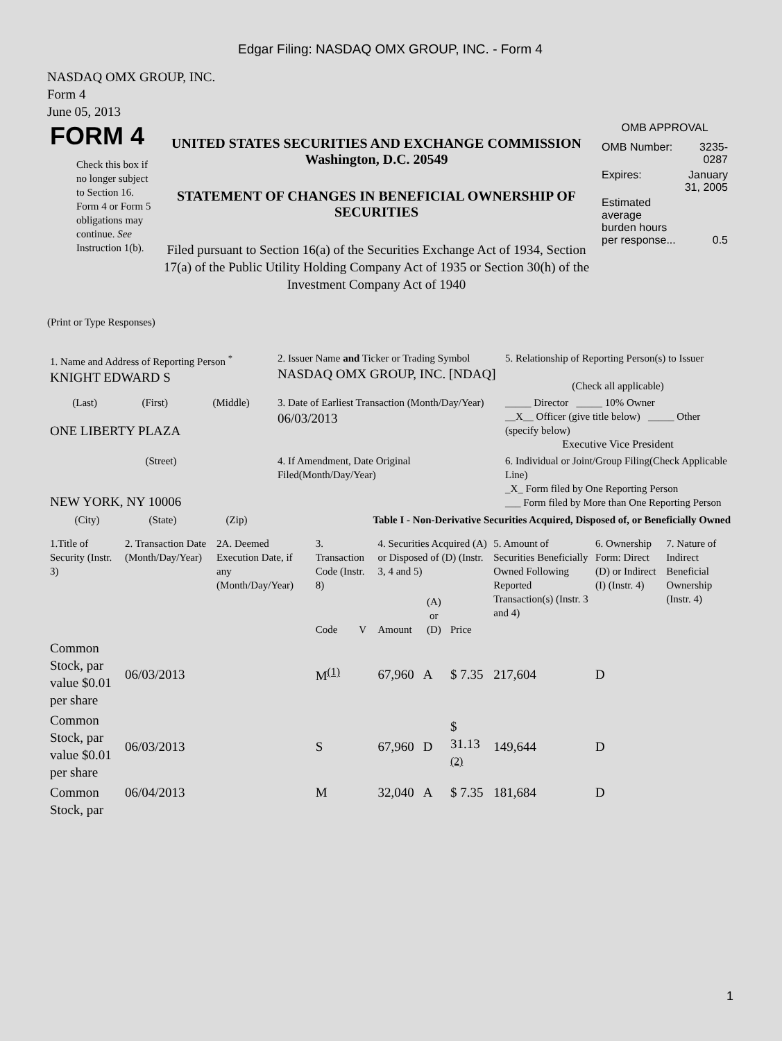Edgar Filing: NASDAQ OMX GROUP, INC. - Form 4
NASDAQ OMX GROUP, INC.
Form 4
June 05, 2013
| FORM 4 Check this box if no longer subject to Section 16. Form 4 or Form 5 obligations may continue. See Instruction 1(b). | UNITED STATES SECURITIES AND EXCHANGE COMMISSION Washington, D.C. 20549 STATEMENT OF CHANGES IN BENEFICIAL OWNERSHIP OF SECURITIES Filed pursuant to Section 16(a) of the Securities Exchange Act of 1934, Section 17(a) of the Public Utility Holding Company Act of 1935 or Section 30(h) of the Investment Company Act of 1940 | OMB APPROVAL / OMB Number: / 3235-0287 / / Expires: / January 31, 2005 / / Estimated average burden hours per response... / 0.5 / |
(Print or Type Responses)
| 1. Name and Address of Reporting Person <sup>*</sup> KNIGHT EDWARD S | 2. Issuer Name and Ticker or Trading Symbol NASDAQ OMX GROUP, INC. [NDAQ] | 5. Relationship of Reporting Person(s) to Issuer (Check all applicable) |
| (Last) (First) (Middle) ONE LIBERTY PLAZA | 3. Date of Earliest Transaction (Month/Day/Year) 06/03/2013 | _____ Director _____ 10% Owner __X__ Officer (give title below) _____ Other (specify below) Executive Vice President |
| (Street) NEW YORK, NY 10006 | 4. If Amendment, Date Original Filed(Month/Day/Year) | 6. Individual or Joint/Group Filing(Check Applicable Line) _X_ Form filed by One Reporting Person ___ Form filed by More than One Reporting Person |
| (City) (State) (Zip) | Table I - Non-Derivative Securities Acquired, Disposed of, or Beneficially Owned | |
| 1.Title of Security (Instr. 3) | 2. Transaction Date (Month/Day/Year) | 2A. Deemed Execution Date, if any (Month/Day/Year) | 3. Transaction Code (Instr. 8) | | 4. Securities Acquired (A) or Disposed of (D) (Instr. 3, 4 and 5) | | | 5. Amount of Securities Beneficially Owned Following Reported Transaction(s) (Instr. 3 and 4) | 6. Ownership Form: Direct (D) or Indirect (I) (Instr. 4) | 7. Nature of Indirect Beneficial Ownership (Instr. 4) |
| --- | --- | --- | --- | --- | --- | --- | --- | --- | --- | --- |
| | | | Code | V | Amount | (A) or (D) | Price | | | |
| Common Stock, par value $0.01 per share | 06/03/2013 | | M<sup>(1)</sup> | | 67,960 | A | $ 7.35 | 217,604 | D | |
| Common Stock, par value $0.01 per share | 06/03/2013 | | S | | 67,960 | D | $ 31.13 <sup>(2)</sup> | 149,644 | D | |
| Common Stock, par | 06/04/2013 | | M | | 32,040 | A | $ 7.35 | 181,684 | D | |
1